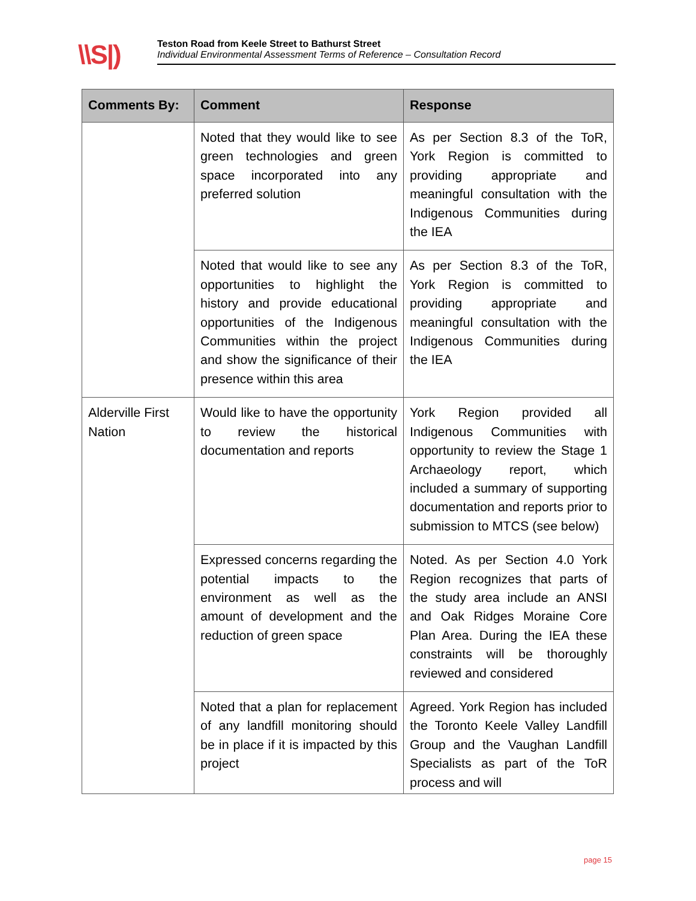\\S|)
Teston Road from Keele Street to Bathurst Street
Individual Environmental Assessment Terms of Reference – Consultation Record
| Comments By: | Comment | Response |
| --- | --- | --- |
| | Noted that they would like to see green technologies and green space incorporated into any preferred solution | As per Section 8.3 of the ToR, York Region is committed to providing appropriate and meaningful consultation with the Indigenous Communities during the IEA |
| | Noted that would like to see any opportunities to highlight the history and provide educational opportunities of the Indigenous Communities within the project and show the significance of their presence within this area | As per Section 8.3 of the ToR, York Region is committed to providing appropriate and meaningful consultation with the Indigenous Communities during the IEA |
| Alderville First Nation | Would like to have the opportunity to review the historical documentation and reports | York Region provided all Indigenous Communities with opportunity to review the Stage 1 Archaeology report, which included a summary of supporting documentation and reports prior to submission to MTCS (see below) |
| | Expressed concerns regarding the potential impacts to the environment as well as the amount of development and the reduction of green space | Noted. As per Section 4.0 York Region recognizes that parts of the study area include an ANSI and Oak Ridges Moraine Core Plan Area. During the IEA these constraints will be thoroughly reviewed and considered |
| | Noted that a plan for replacement of any landfill monitoring should be in place if it is impacted by this project | Agreed. York Region has included the Toronto Keele Valley Landfill Group and the Vaughan Landfill Specialists as part of the ToR process and will |
page 15